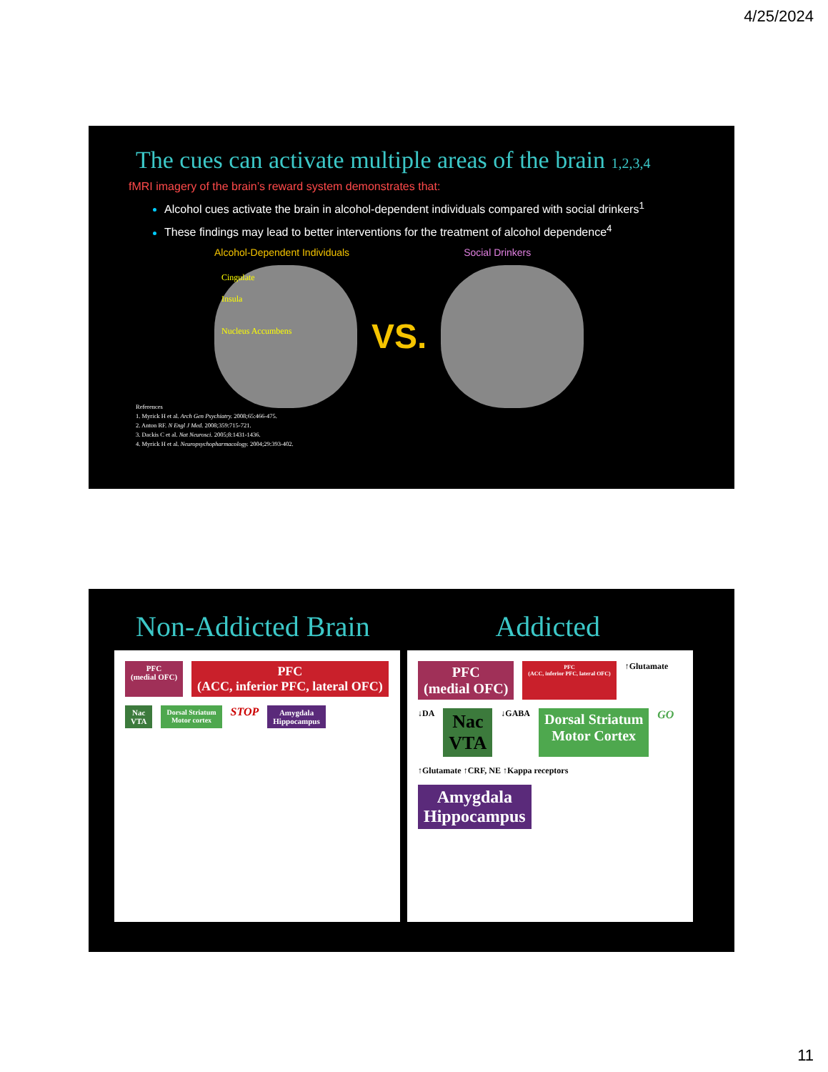4/25/2024
The cues can activate multiple areas of the brain 1,2,3,4
fMRI imagery of the brain’s reward system demonstrates that:
Alcohol cues activate the brain in alcohol-dependent individuals compared with social drinkers<sup>1</sup>
These findings may lead to better interventions for the treatment of alcohol dependence<sup>4</sup>
Alcohol-Dependent Individuals Social Drinkers
Cingulate
Insula
Nucleus Accumbens
VS.
References
1. Myrick H et al. Arch Gen Psychiatry. 2008;65:466-475.
2. Anton RF. N Engl J Med. 2008;359:715-721.
3. Dackis C et al. Nat Neurosci. 2005;8:1431-1436.
4. Myrick H et al. Neuropsychopharmacology. 2004;29:393-402.
Non-Addicted Brain Addicted
PFC
(medial OFC)
PFC
(ACC, inferior PFC, lateral OFC)
Nac
VTA
Dorsal Striatum
Motor cortex
STOP
Amygdala
Hippocampus
PFC
(medial OFC)
PFC
(ACC, inferior PFC, lateral OFC)
↑Glutamate ↓DA
Nac
VTA
↓GABA
Dorsal Striatum
Motor Cortex
GO ↑Glutamate ↑CRF, NE ↑Kappa receptors
Amygdala
Hippocampus
11